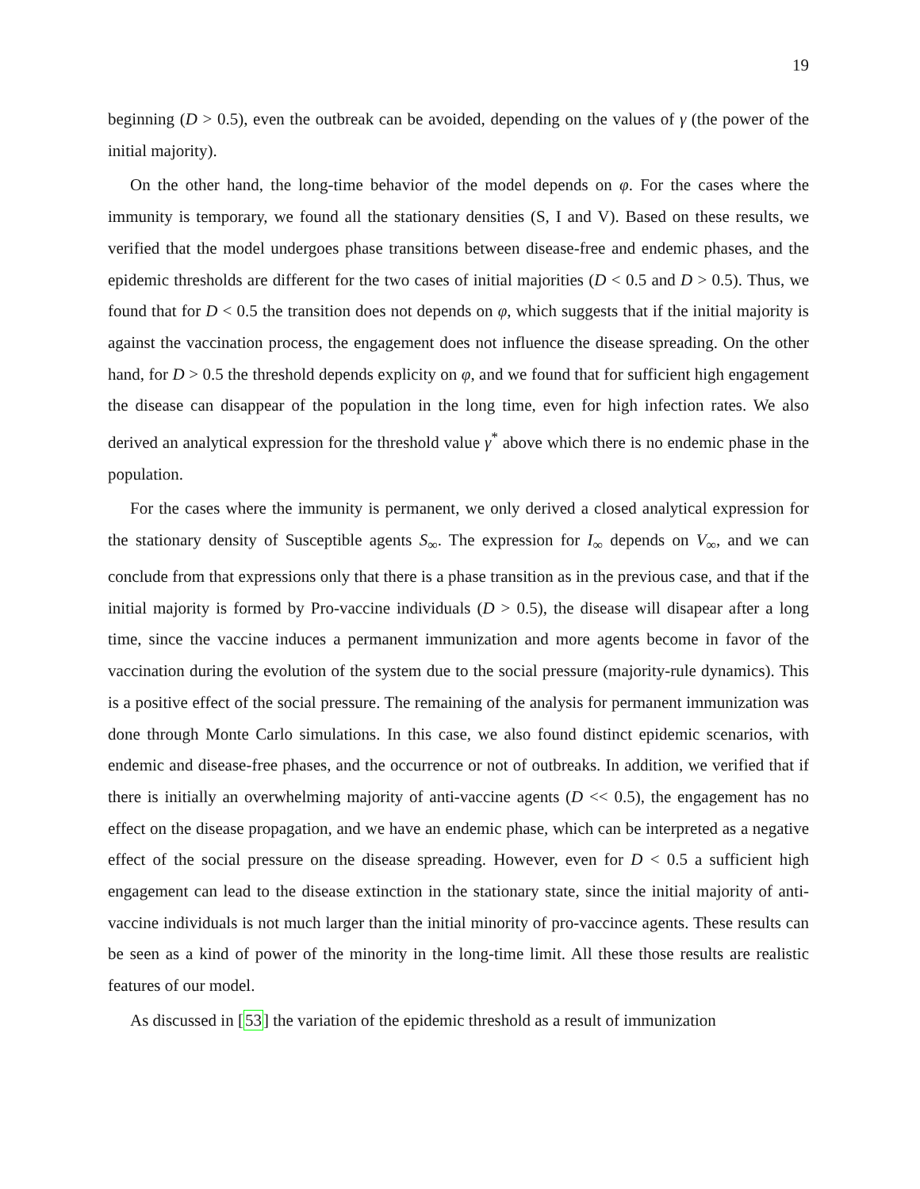19
beginning (D > 0.5), even the outbreak can be avoided, depending on the values of γ (the power of the initial majority).
On the other hand, the long-time behavior of the model depends on φ. For the cases where the immunity is temporary, we found all the stationary densities (S, I and V). Based on these results, we verified that the model undergoes phase transitions between disease-free and endemic phases, and the epidemic thresholds are different for the two cases of initial majorities (D < 0.5 and D > 0.5). Thus, we found that for D < 0.5 the transition does not depends on φ, which suggests that if the initial majority is against the vaccination process, the engagement does not influence the disease spreading. On the other hand, for D > 0.5 the threshold depends explicity on φ, and we found that for sufficient high engagement the disease can disappear of the population in the long time, even for high infection rates. We also derived an analytical expression for the threshold value γ<sup>*</sup> above which there is no endemic phase in the population.
For the cases where the immunity is permanent, we only derived a closed analytical expression for the stationary density of Susceptible agents S<sub>∞</sub>. The expression for I<sub>∞</sub> depends on V<sub>∞</sub>, and we can conclude from that expressions only that there is a phase transition as in the previous case, and that if the initial majority is formed by Pro-vaccine individuals (D > 0.5), the disease will disapear after a long time, since the vaccine induces a permanent immunization and more agents become in favor of the vaccination during the evolution of the system due to the social pressure (majority-rule dynamics). This is a positive effect of the social pressure. The remaining of the analysis for permanent immunization was done through Monte Carlo simulations. In this case, we also found distinct epidemic scenarios, with endemic and disease-free phases, and the occurrence or not of outbreaks. In addition, we verified that if there is initially an overwhelming majority of anti-vaccine agents (D << 0.5), the engagement has no effect on the disease propagation, and we have an endemic phase, which can be interpreted as a negative effect of the social pressure on the disease spreading. However, even for D < 0.5 a sufficient high engagement can lead to the disease extinction in the stationary state, since the initial majority of anti-vaccine individuals is not much larger than the initial minority of pro-vaccince agents. These results can be seen as a kind of power of the minority in the long-time limit. All these those results are realistic features of our model.
As discussed in [53] the variation of the epidemic threshold as a result of immunization